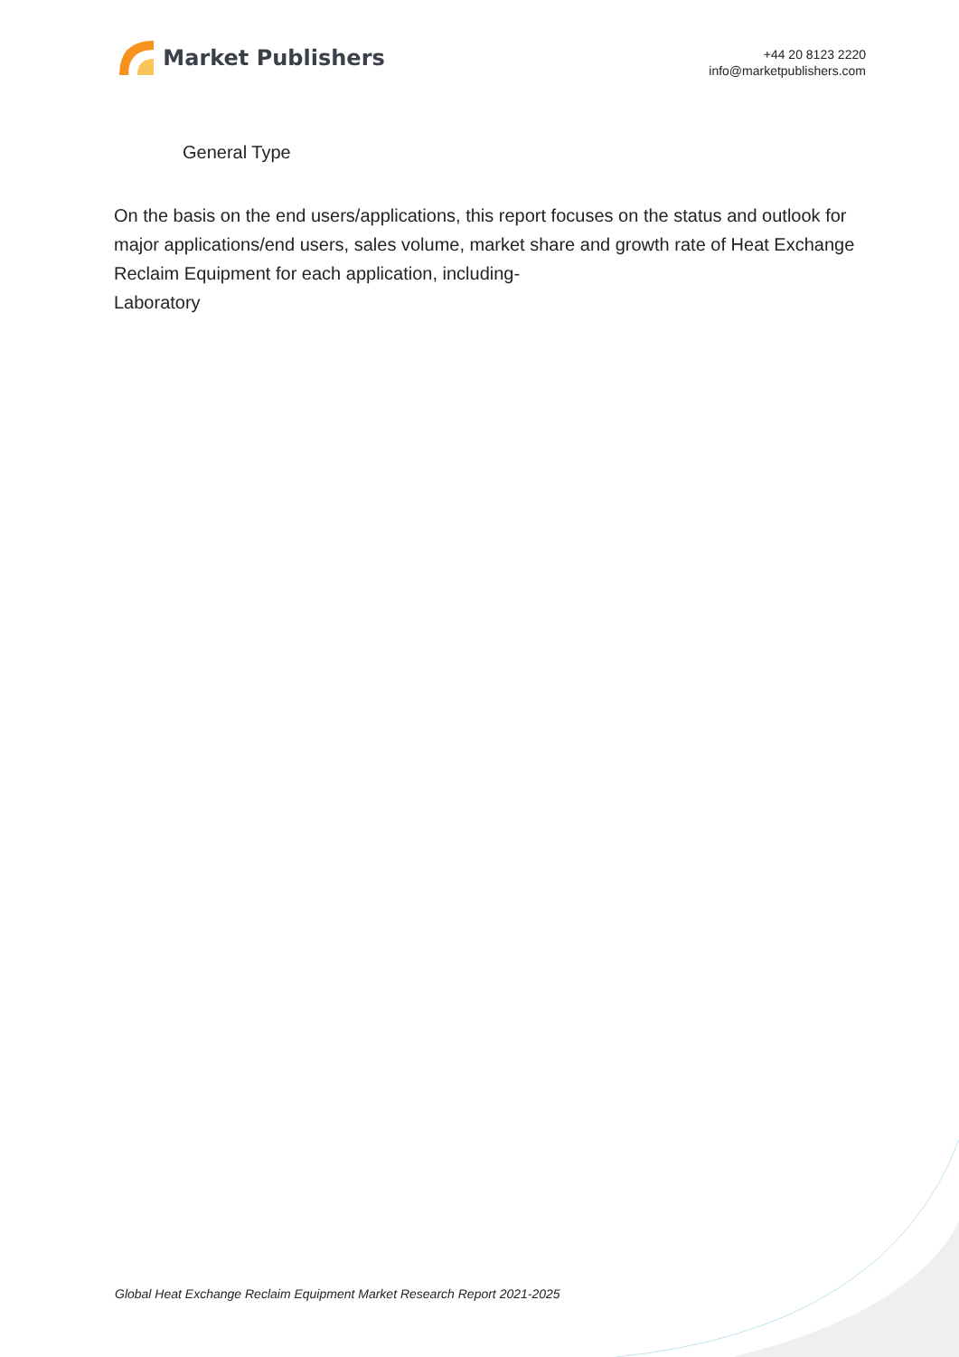Market Publishers
+44 20 8123 2220
info@marketpublishers.com
General Type
On the basis on the end users/applications, this report focuses on the status and outlook for major applications/end users, sales volume, market share and growth rate of Heat Exchange Reclaim Equipment for each application, including-
Laboratory
Global Heat Exchange Reclaim Equipment Market Research Report 2021-2025